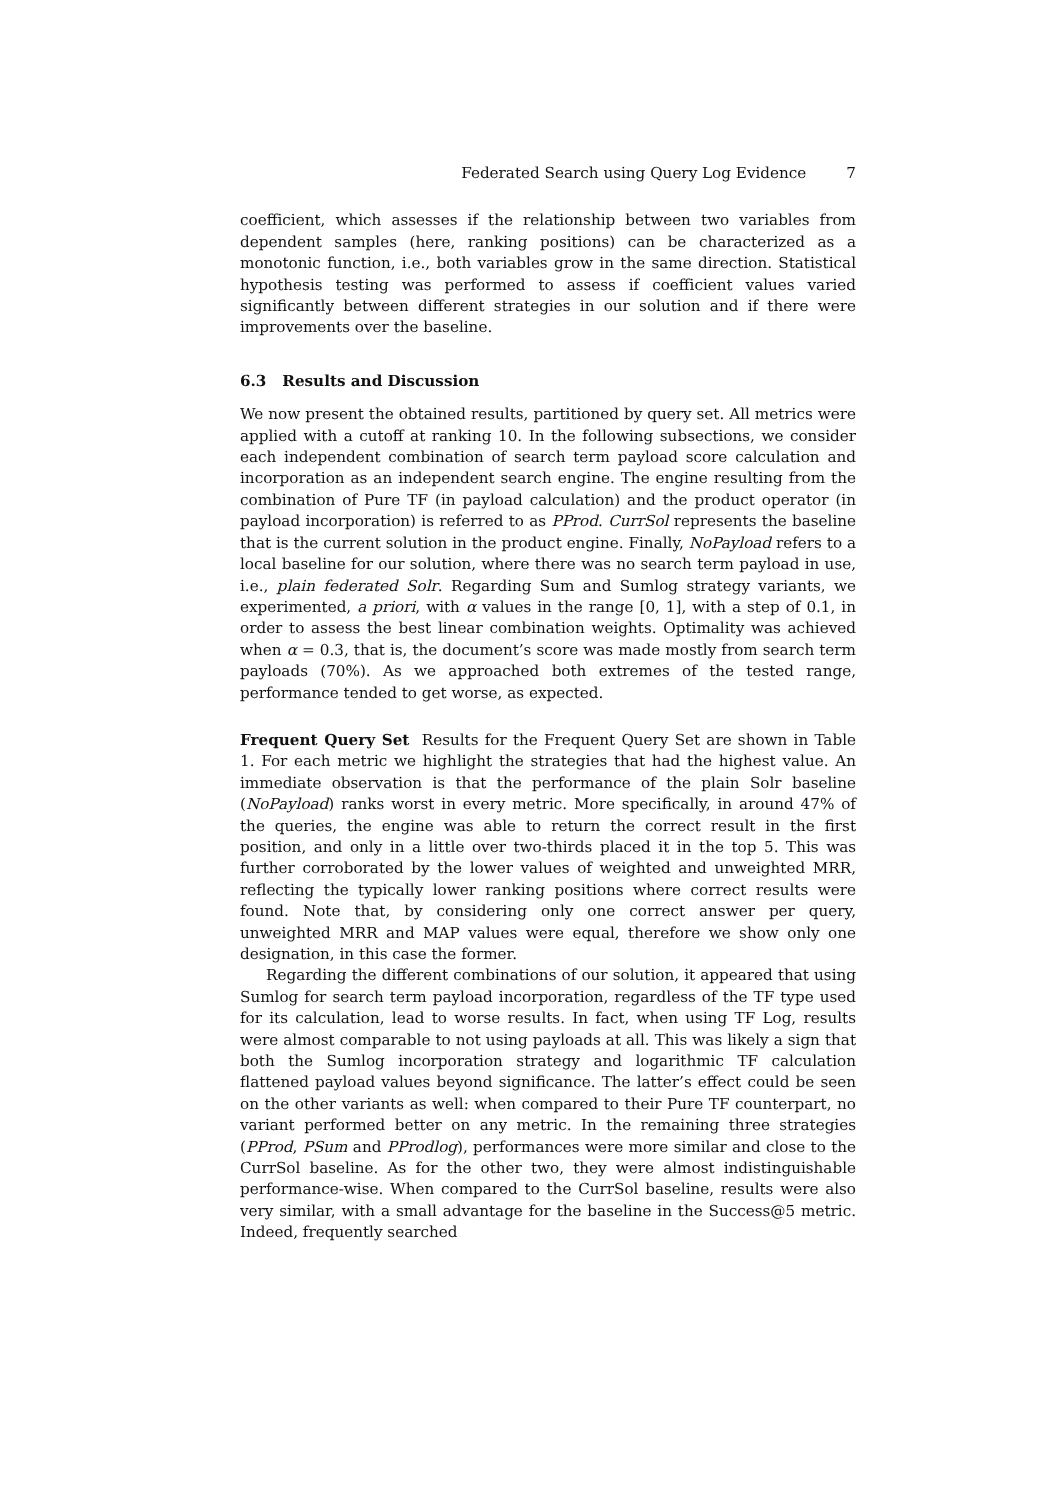Federated Search using Query Log Evidence 7
coefficient, which assesses if the relationship between two variables from dependent samples (here, ranking positions) can be characterized as a monotonic function, i.e., both variables grow in the same direction. Statistical hypothesis testing was performed to assess if coefficient values varied significantly between different strategies in our solution and if there were improvements over the baseline.
6.3 Results and Discussion
We now present the obtained results, partitioned by query set. All metrics were applied with a cutoff at ranking 10. In the following subsections, we consider each independent combination of search term payload score calculation and incorporation as an independent search engine. The engine resulting from the combination of Pure TF (in payload calculation) and the product operator (in payload incorporation) is referred to as PProd. CurrSol represents the baseline that is the current solution in the product engine. Finally, NoPayload refers to a local baseline for our solution, where there was no search term payload in use, i.e., plain federated Solr. Regarding Sum and Sumlog strategy variants, we experimented, a priori, with α values in the range [0, 1], with a step of 0.1, in order to assess the best linear combination weights. Optimality was achieved when α = 0.3, that is, the document’s score was made mostly from search term payloads (70%). As we approached both extremes of the tested range, performance tended to get worse, as expected.
Frequent Query Set Results for the Frequent Query Set are shown in Table 1. For each metric we highlight the strategies that had the highest value. An immediate observation is that the performance of the plain Solr baseline (NoPayload) ranks worst in every metric. More specifically, in around 47% of the queries, the engine was able to return the correct result in the first position, and only in a little over two-thirds placed it in the top 5. This was further corroborated by the lower values of weighted and unweighted MRR, reflecting the typically lower ranking positions where correct results were found. Note that, by considering only one correct answer per query, unweighted MRR and MAP values were equal, therefore we show only one designation, in this case the former.
Regarding the different combinations of our solution, it appeared that using Sumlog for search term payload incorporation, regardless of the TF type used for its calculation, lead to worse results. In fact, when using TF Log, results were almost comparable to not using payloads at all. This was likely a sign that both the Sumlog incorporation strategy and logarithmic TF calculation flattened payload values beyond significance. The latter’s effect could be seen on the other variants as well: when compared to their Pure TF counterpart, no variant performed better on any metric. In the remaining three strategies (PProd, PSum and PProdlog), performances were more similar and close to the CurrSol baseline. As for the other two, they were almost indistinguishable performance-wise. When compared to the CurrSol baseline, results were also very similar, with a small advantage for the baseline in the Success@5 metric. Indeed, frequently searched